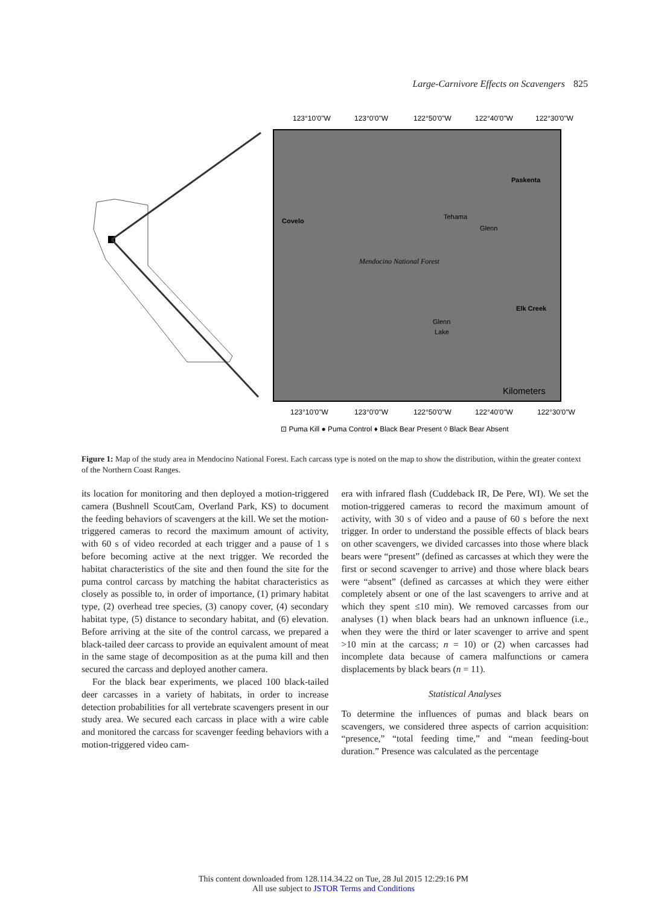Large-Carnivore Effects on Scavengers 825
123°10'0"W
123°0'0"W
122°50'0"W
122°40'0"W
122°30'0"W
123°10'0"W
123°0'0"W
122°50'0"W
122°40'0"W
122°30'0"W
Covelo
Paskenta
Tehama
Glenn
Mendocino National Forest
Elk Creek
Glenn
Lake
Kilometers
⊡ Puma Kill ● Puma Control ♦ Black Bear Present ◊ Black Bear Absent
Figure 1: Map of the study area in Mendocino National Forest. Each carcass type is noted on the map to show the distribution, within the greater context of the Northern Coast Ranges.
its location for monitoring and then deployed a motion-triggered camera (Bushnell ScoutCam, Overland Park, KS) to document the feeding behaviors of scavengers at the kill. We set the motion-triggered cameras to record the maximum amount of activity, with 60 s of video recorded at each trigger and a pause of 1 s before becoming active at the next trigger. We recorded the habitat characteristics of the site and then found the site for the puma control carcass by matching the habitat characteristics as closely as possible to, in order of importance, (1) primary habitat type, (2) overhead tree species, (3) canopy cover, (4) secondary habitat type, (5) distance to secondary habitat, and (6) elevation. Before arriving at the site of the control carcass, we prepared a black-tailed deer carcass to provide an equivalent amount of meat in the same stage of decomposition as at the puma kill and then secured the carcass and deployed another camera.
For the black bear experiments, we placed 100 black-tailed deer carcasses in a variety of habitats, in order to increase detection probabilities for all vertebrate scavengers present in our study area. We secured each carcass in place with a wire cable and monitored the carcass for scavenger feeding behaviors with a motion-triggered video cam-
era with infrared flash (Cuddeback IR, De Pere, WI). We set the motion-triggered cameras to record the maximum amount of activity, with 30 s of video and a pause of 60 s before the next trigger. In order to understand the possible effects of black bears on other scavengers, we divided carcasses into those where black bears were “present” (defined as carcasses at which they were the first or second scavenger to arrive) and those where black bears were “absent” (defined as carcasses at which they were either completely absent or one of the last scavengers to arrive and at which they spent ≤10 min). We removed carcasses from our analyses (1) when black bears had an unknown influence (i.e., when they were the third or later scavenger to arrive and spent >10 min at the carcass; n = 10) or (2) when carcasses had incomplete data because of camera malfunctions or camera displacements by black bears (n = 11).
Statistical Analyses
To determine the influences of pumas and black bears on scavengers, we considered three aspects of carrion acquisition: “presence,” “total feeding time,” and “mean feeding-bout duration.” Presence was calculated as the percentage
This content downloaded from 128.114.34.22 on Tue, 28 Jul 2015 12:29:16 PM
All use subject to JSTOR Terms and Conditions